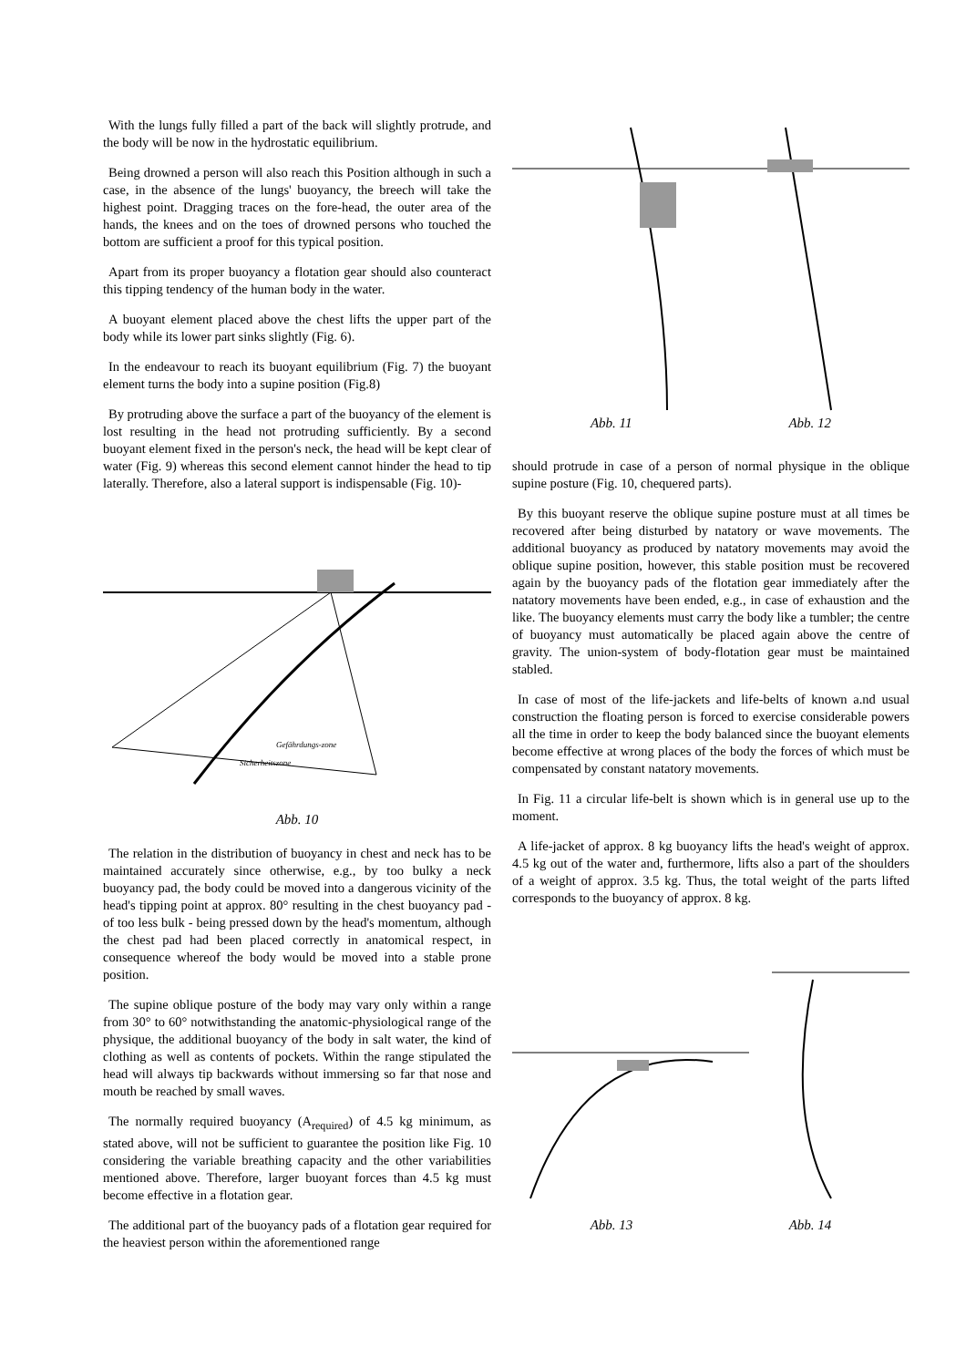With the lungs fully filled a part of the back will slightly protrude, and the body will be now in the hydrostatic equilibrium.
Being drowned a person will also reach this Position although in such a case, in the absence of the lungs' buoyancy, the breech will take the highest point. Dragging traces on the fore-head, the outer area of the hands, the knees and on the toes of drowned persons who touched the bottom are sufficient a proof for this typical position.
Apart from its proper buoyancy a flotation gear should also counteract this tipping tendency of the human body in the water.
A buoyant element placed above the chest lifts the upper part of the body while its lower part sinks slightly (Fig. 6).
In the endeavour to reach its buoyant equilibrium (Fig. 7) the buoyant element turns the body into a supine position (Fig.8)
By protruding above the surface a part of the buoyancy of the element is lost resulting in the head not protruding sufficiently. By a second buoyant element fixed in the person's neck, the head will be kept clear of water (Fig. 9) whereas this second element cannot hinder the head to tip laterally. Therefore, also a lateral support is indispensable (Fig. 10)-
Sicherheitszone
Gefährdungs-zone
Abb. 10
The relation in the distribution of buoyancy in chest and neck has to be maintained accurately since otherwise, e.g., by too bulky a neck buoyancy pad, the body could be moved into a dangerous vicinity of the head's tipping point at approx. 80° resulting in the chest buoyancy pad - of too less bulk - being pressed down by the head's momentum, although the chest pad had been placed correctly in anatomical respect, in consequence whereof the body would be moved into a stable prone position.
The supine oblique posture of the body may vary only within a range from 30° to 60° notwithstanding the anatomic-physiological range of the physique, the additional buoyancy of the body in salt water, the kind of clothing as well as contents of pockets. Within the range stipulated the head will always tip backwards without immersing so far that nose and mouth be reached by small waves.
The normally required buoyancy (A<sub>required</sub>) of 4.5 kg minimum, as stated above, will not be sufficient to guarantee the position like Fig. 10 considering the variable breathing capacity and the other variabilities mentioned above. Therefore, larger buoyant forces than 4.5 kg must become effective in a flotation gear.
The additional part of the buoyancy pads of a flotation gear required for the heaviest person within the aforementioned range
Abb. 11 Abb. 12
should protrude in case of a person of normal physique in the oblique supine posture (Fig. 10, chequered parts).
By this buoyant reserve the oblique supine posture must at all times be recovered after being disturbed by natatory or wave movements. The additional buoyancy as produced by natatory movements may avoid the oblique supine position, however, this stable position must be recovered again by the buoyancy pads of the flotation gear immediately after the natatory movements have been ended, e.g., in case of exhaustion and the like. The buoyancy elements must carry the body like a tumbler; the centre of buoyancy must automatically be placed again above the centre of gravity. The union-system of body-flotation gear must be maintained stabled.
In case of most of the life-jackets and life-belts of known a.nd usual construction the floating person is forced to exercise considerable powers all the time in order to keep the body balanced since the buoyant elements become effective at wrong places of the body the forces of which must be compensated by constant natatory movements.
In Fig. 11 a circular life-belt is shown which is in general use up to the moment.
A life-jacket of approx. 8 kg buoyancy lifts the head's weight of approx. 4.5 kg out of the water and, furthermore, lifts also a part of the shoulders of a weight of approx. 3.5 kg. Thus, the total weight of the parts lifted corresponds to the buoyancy of approx. 8 kg.
Abb. 13 Abb. 14